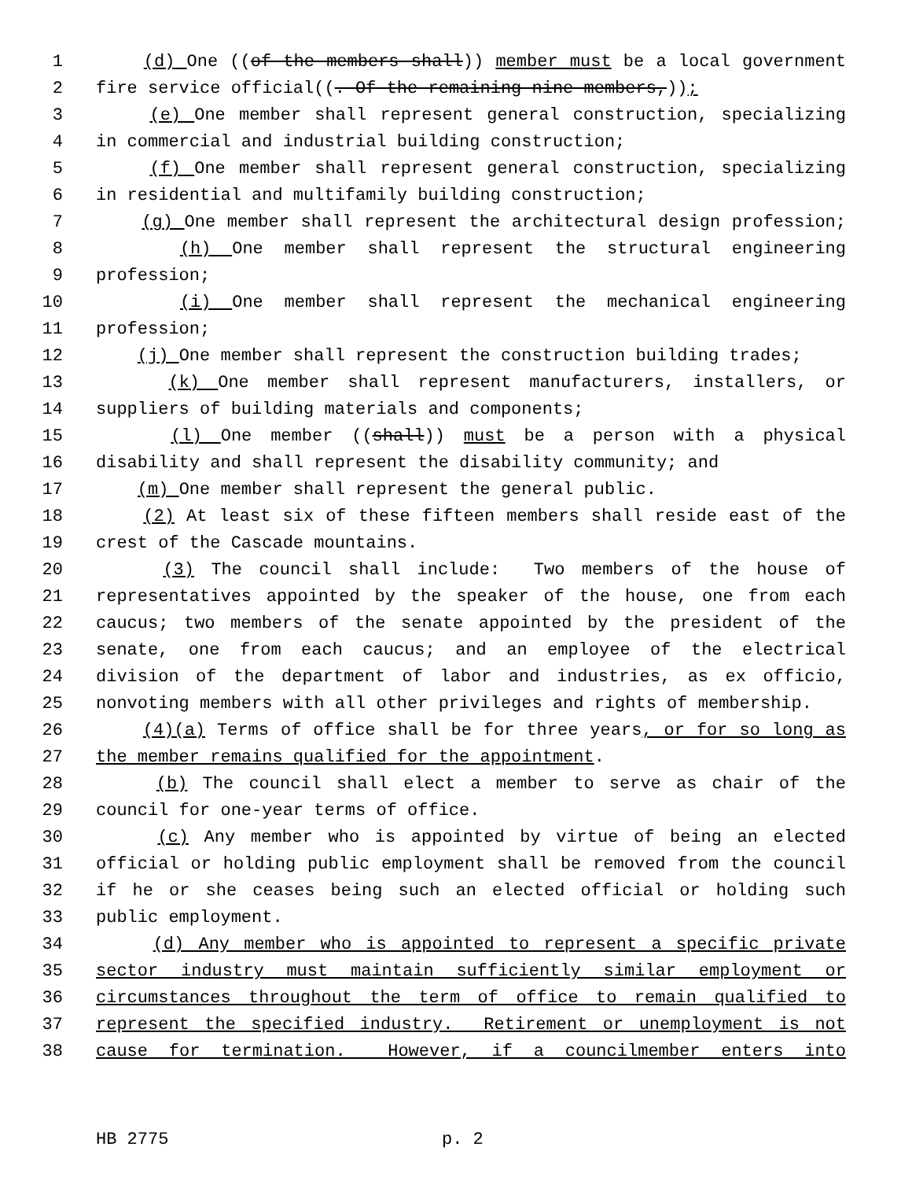1 (d) One ((of the members shall)) member must be a local government
2 fire service official((. Of the remaining nine members,));
3 (e) One member shall represent general construction, specializing
4 in commercial and industrial building construction;
5 (f) One member shall represent general construction, specializing
6 in residential and multifamily building construction;
7 (g) One member shall represent the architectural design profession;
8 (h) One member shall represent the structural engineering
9 profession;
10 (i) One member shall represent the mechanical engineering
11 profession;
12 (j) One member shall represent the construction building trades;
13 (k) One member shall represent manufacturers, installers, or
14 suppliers of building materials and components;
15 (l) One member ((shall)) must be a person with a physical
16 disability and shall represent the disability community; and
17 (m) One member shall represent the general public.
18 (2) At least six of these fifteen members shall reside east of the
19 crest of the Cascade mountains.
20 (3) The council shall include: Two members of the house of
21 representatives appointed by the speaker of the house, one from each
22 caucus; two members of the senate appointed by the president of the
23 senate, one from each caucus; and an employee of the electrical
24 division of the department of labor and industries, as ex officio,
25 nonvoting members with all other privileges and rights of membership.
26 (4)(a) Terms of office shall be for three years, or for so long as
27 the member remains qualified for the appointment.
28 (b) The council shall elect a member to serve as chair of the
29 council for one-year terms of office.
30 (c) Any member who is appointed by virtue of being an elected
31 official or holding public employment shall be removed from the council
32 if he or she ceases being such an elected official or holding such
33 public employment.
34 (d) Any member who is appointed to represent a specific private
35 sector industry must maintain sufficiently similar employment or
36 circumstances throughout the term of office to remain qualified to
37 represent the specified industry. Retirement or unemployment is not
38 cause for termination. However, if a councilmember enters into
HB 2775 p. 2